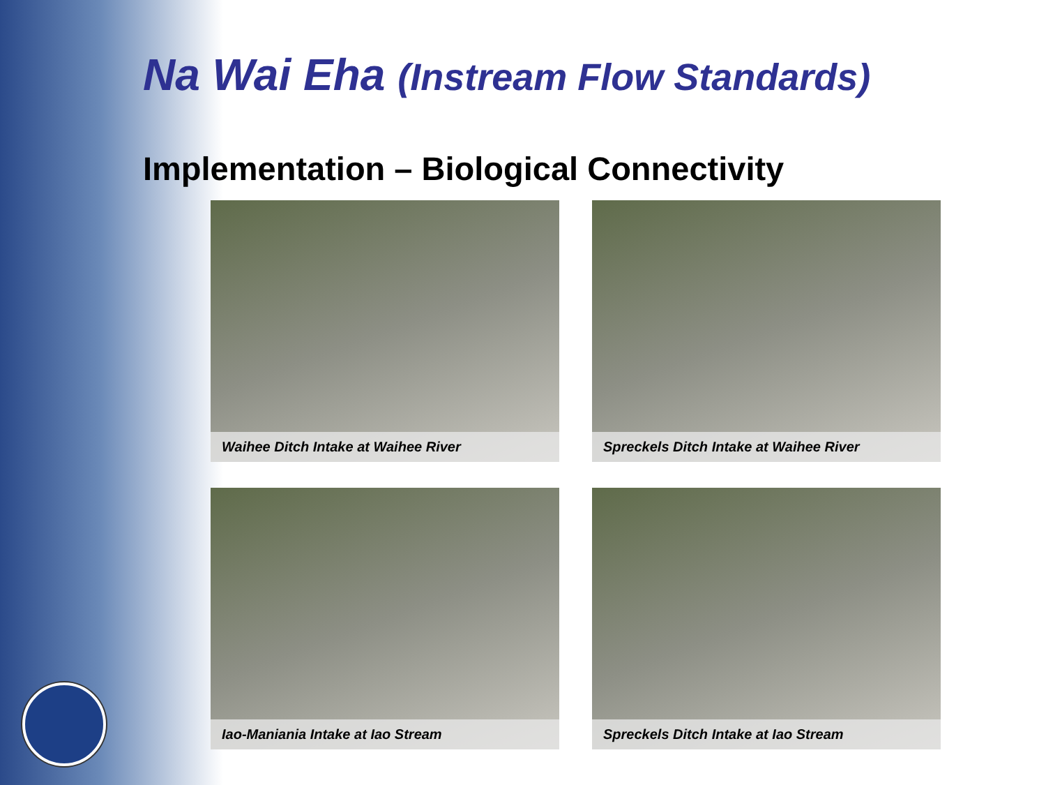Na Wai Eha (Instream Flow Standards)
Implementation – Biological Connectivity
Waihee Ditch Intake at Waihee River
Spreckels Ditch Intake at Waihee River
Iao-Maniania Intake at Iao Stream
Spreckels Ditch Intake at Iao Stream